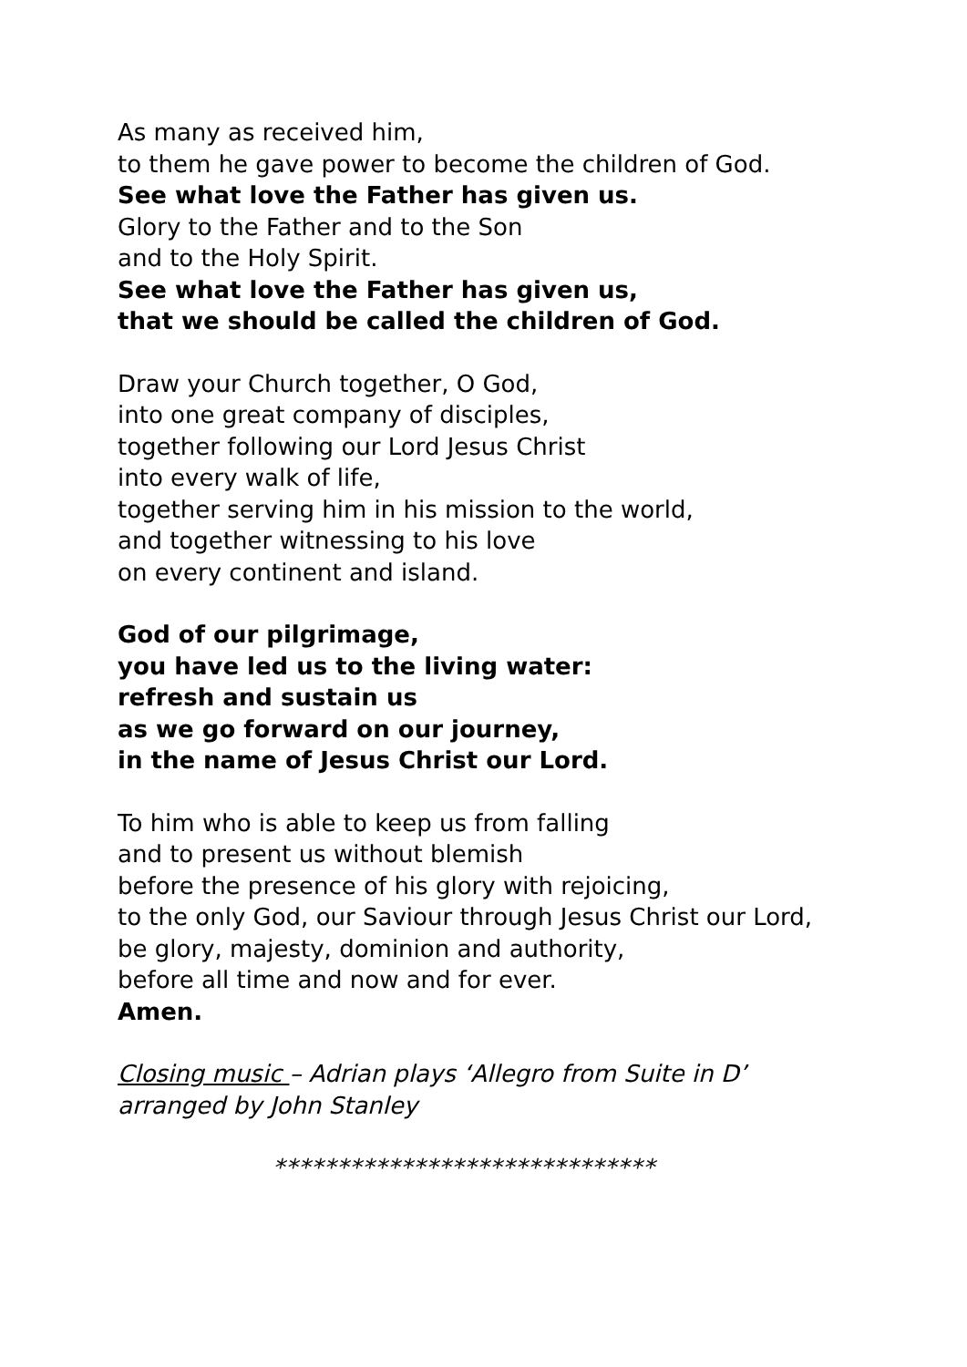As many as received him,
to them he gave power to become the children of God.
See what love the Father has given us.
Glory to the Father and to the Son
and to the Holy Spirit.
See what love the Father has given us,
that we should be called the children of God.
Draw your Church together, O God,
into one great company of disciples,
together following our Lord Jesus Christ
into every walk of life,
together serving him in his mission to the world,
and together witnessing to his love
on every continent and island.
God of our pilgrimage,
you have led us to the living water:
refresh and sustain us
as we go forward on our journey,
in the name of Jesus Christ our Lord.
To him who is able to keep us from falling
and to present us without blemish
before the presence of his glory with rejoicing,
to the only God, our Saviour through Jesus Christ our Lord,
be glory, majesty, dominion and authority,
before all time and now and for ever.
Amen.
Closing music – Adrian plays ‘Allegro from Suite in D’ arranged by John Stanley
******************************